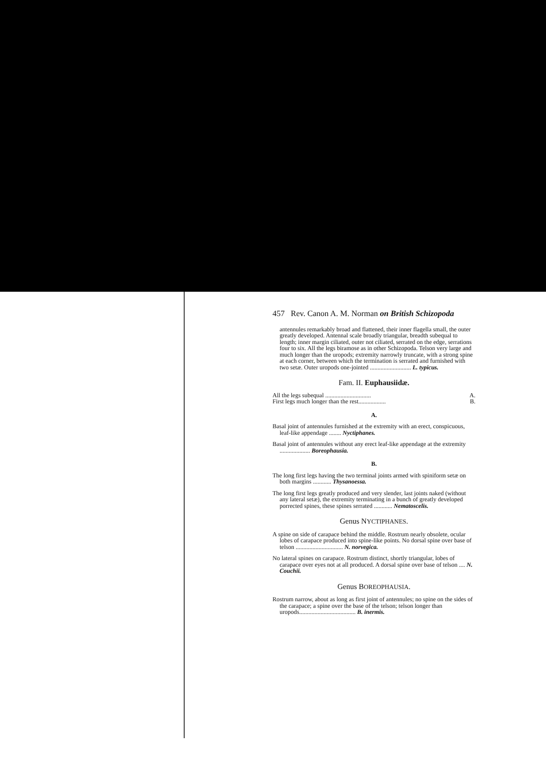457 Rev. Canon A. M. Norman on British Schizopoda
antennules remarkably broad and flattened, their inner flagella small, the outer greatly developed. Antennal scale broadly triangular, breadth subequal to length; inner margin ciliated, outer not ciliated, serrated on the edge, serrations four to six. All the legs biramose as in other Schizopoda. Telson very large and much longer than the uropods; extremity narrowly truncate, with a strong spine at each corner, between which the termination is serrated and furnished with two setæ. Outer uropods one-jointed ........................... L. typicus.
Fam. II. Euphausiidæ.
All the legs subequal .............................. A.
First legs much longer than the rest.................. B.
A.
Basal joint of antennules furnished at the extremity with an erect, conspicuous, leaf-like appendage ........ Nyctiphanes.
Basal joint of antennules without any erect leaf-like appendage at the extremity .................... Boreophausia.
B.
The long first legs having the two terminal joints armed with spiniform setæ on both margins ............ Thysanoessa.
The long first legs greatly produced and very slender, last joints naked (without any lateral setæ), the extremity terminating in a bunch of greatly developed porrected spines, these spines serrated ............ Nematoscelis.
Genus NYCTIPHANES.
A spine on side of carapace behind the middle. Rostrum nearly obsolete, ocular lobes of carapace produced into spine-like points. No dorsal spine over base of telson ............................... N. norvegica.
No lateral spines on carapace. Rostrum distinct, shortly triangular, lobes of carapace over eyes not at all produced. A dorsal spine over base of telson .... N. Couchii.
Genus BOREOPHAUSIA.
Rostrum narrow, about as long as first joint of antennules; no spine on the sides of the carapace; a spine over the base of the telson; telson longer than uropods..................................... B. inermis.